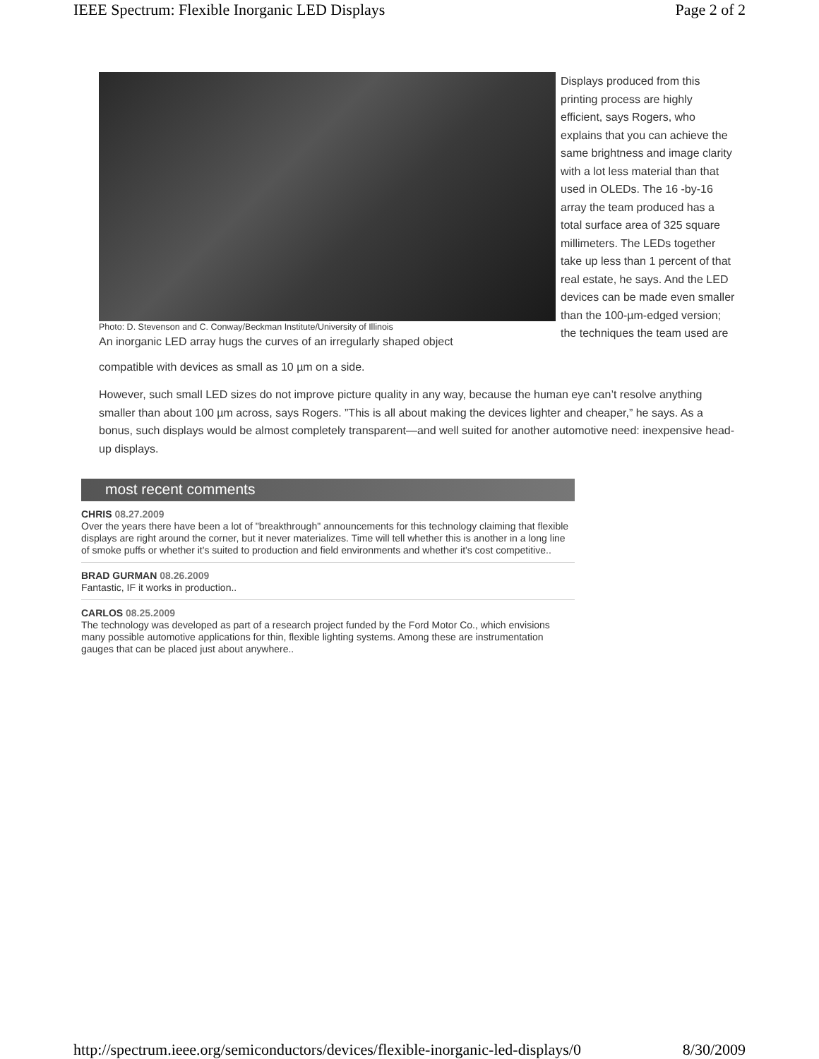IEEE Spectrum: Flexible Inorganic LED Displays Page 2 of 2
Photo: D. Stevenson and C. Conway/Beckman Institute/University of Illinois
An inorganic LED array hugs the curves of an irregularly shaped object
Displays produced from this printing process are highly efficient, says Rogers, who explains that you can achieve the same brightness and image clarity with a lot less material than that used in OLEDs. The 16 -by-16 array the team produced has a total surface area of 325 square millimeters. The LEDs together take up less than 1 percent of that real estate, he says. And the LED devices can be made even smaller than the 100-µm-edged version; the techniques the team used are
compatible with devices as small as 10 µm on a side.
However, such small LED sizes do not improve picture quality in any way, because the human eye can’t resolve anything smaller than about 100 µm across, says Rogers. ”This is all about making the devices lighter and cheaper,” he says. As a bonus, such displays would be almost completely transparent—and well suited for another automotive need: inexpensive head-up displays.
most recent comments
CHRIS 08.27.2009
Over the years there have been a lot of "breakthrough" announcements for this technology claiming that flexible displays are right around the corner, but it never materializes. Time will tell whether this is another in a long line of smoke puffs or whether it's suited to production and field environments and whether it's cost competitive..
BRAD GURMAN 08.26.2009
Fantastic, IF it works in production..
CARLOS 08.25.2009
The technology was developed as part of a research project funded by the Ford Motor Co., which envisions many possible automotive applications for thin, flexible lighting systems. Among these are instrumentation gauges that can be placed just about anywhere..
http://spectrum.ieee.org/semiconductors/devices/flexible-inorganic-led-displays/0 8/30/2009